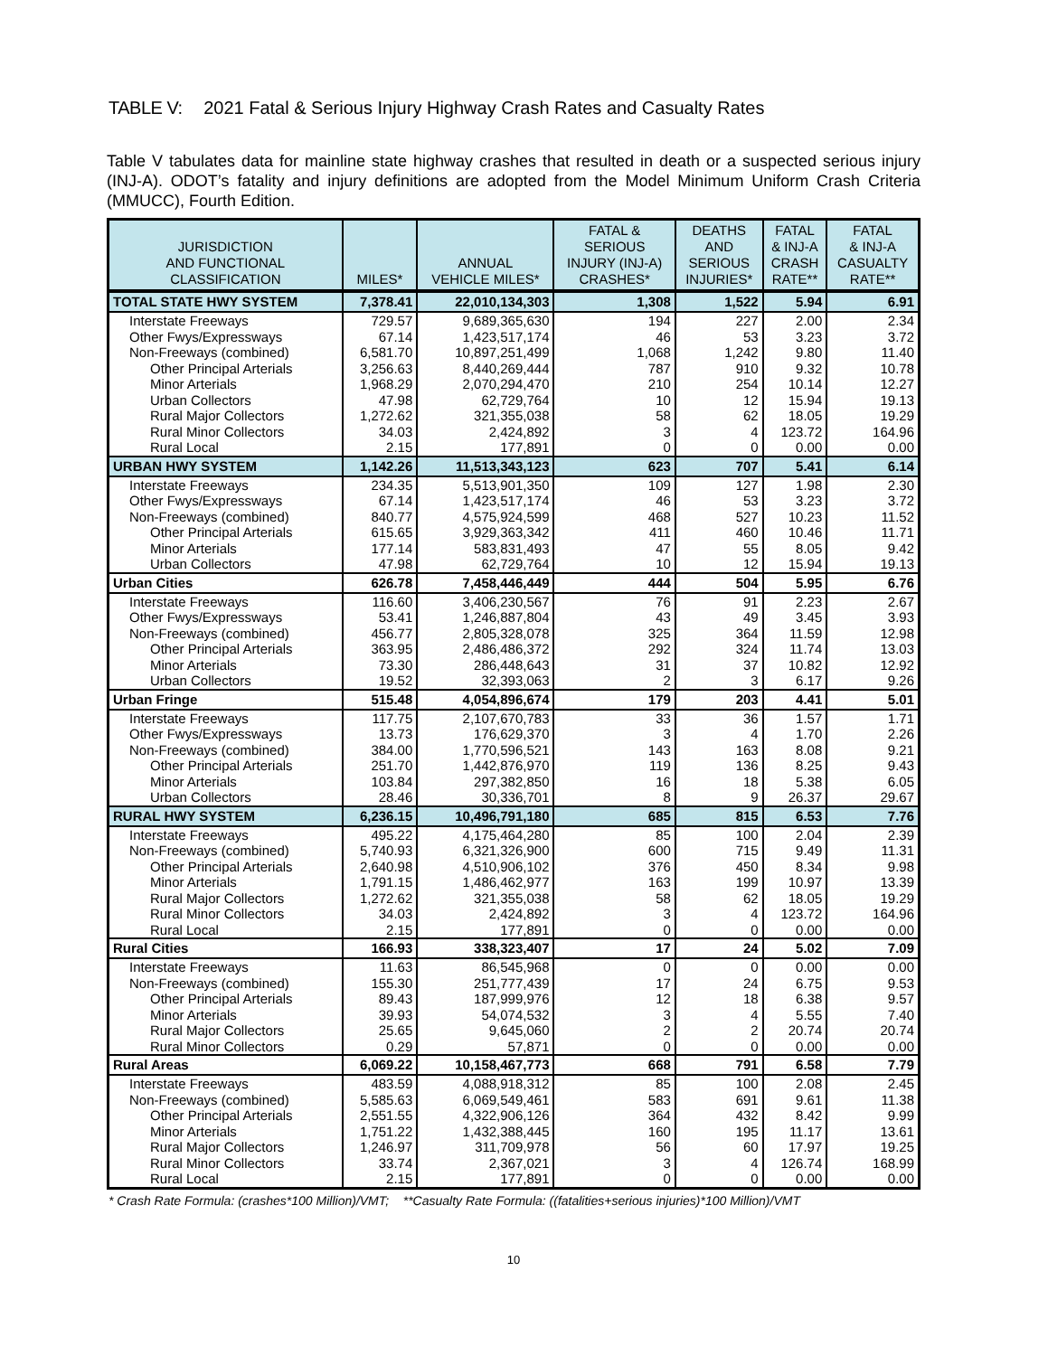TABLE V: 2021 Fatal & Serious Injury Highway Crash Rates and Casualty Rates
Table V tabulates data for mainline state highway crashes that resulted in death or a suspected serious injury (INJ-A). ODOT’s fatality and injury definitions are adopted from the Model Minimum Uniform Crash Criteria (MMUCC), Fourth Edition.
| JURISDICTION AND FUNCTIONAL CLASSIFICATION | MILES* | ANNUAL VEHICLE MILES* | FATAL & SERIOUS INJURY (INJ-A) CRASHES* | DEATHS AND SERIOUS INJURIES* | FATAL & INJ-A CRASH RATE** | FATAL & INJ-A CASUALTY RATE** |
| --- | --- | --- | --- | --- | --- | --- |
| TOTAL STATE HWY SYSTEM | 7,378.41 | 22,010,134,303 | 1,308 | 1,522 | 5.94 | 6.91 |
| Interstate Freeways | 729.57 | 9,689,365,630 | 194 | 227 | 2.00 | 2.34 |
| Other Fwys/Expressways | 67.14 | 1,423,517,174 | 46 | 53 | 3.23 | 3.72 |
| Non-Freeways (combined) | 6,581.70 | 10,897,251,499 | 1,068 | 1,242 | 9.80 | 11.40 |
| Other Principal Arterials | 3,256.63 | 8,440,269,444 | 787 | 910 | 9.32 | 10.78 |
| Minor Arterials | 1,968.29 | 2,070,294,470 | 210 | 254 | 10.14 | 12.27 |
| Urban Collectors | 47.98 | 62,729,764 | 10 | 12 | 15.94 | 19.13 |
| Rural Major Collectors | 1,272.62 | 321,355,038 | 58 | 62 | 18.05 | 19.29 |
| Rural Minor Collectors | 34.03 | 2,424,892 | 3 | 4 | 123.72 | 164.96 |
| Rural Local | 2.15 | 177,891 | 0 | 0 | 0.00 | 0.00 |
| URBAN HWY SYSTEM | 1,142.26 | 11,513,343,123 | 623 | 707 | 5.41 | 6.14 |
| Interstate Freeways | 234.35 | 5,513,901,350 | 109 | 127 | 1.98 | 2.30 |
| Other Fwys/Expressways | 67.14 | 1,423,517,174 | 46 | 53 | 3.23 | 3.72 |
| Non-Freeways (combined) | 840.77 | 4,575,924,599 | 468 | 527 | 10.23 | 11.52 |
| Other Principal Arterials | 615.65 | 3,929,363,342 | 411 | 460 | 10.46 | 11.71 |
| Minor Arterials | 177.14 | 583,831,493 | 47 | 55 | 8.05 | 9.42 |
| Urban Collectors | 47.98 | 62,729,764 | 10 | 12 | 15.94 | 19.13 |
| Urban Cities | 626.78 | 7,458,446,449 | 444 | 504 | 5.95 | 6.76 |
| Interstate Freeways | 116.60 | 3,406,230,567 | 76 | 91 | 2.23 | 2.67 |
| Other Fwys/Expressways | 53.41 | 1,246,887,804 | 43 | 49 | 3.45 | 3.93 |
| Non-Freeways (combined) | 456.77 | 2,805,328,078 | 325 | 364 | 11.59 | 12.98 |
| Other Principal Arterials | 363.95 | 2,486,486,372 | 292 | 324 | 11.74 | 13.03 |
| Minor Arterials | 73.30 | 286,448,643 | 31 | 37 | 10.82 | 12.92 |
| Urban Collectors | 19.52 | 32,393,063 | 2 | 3 | 6.17 | 9.26 |
| Urban Fringe | 515.48 | 4,054,896,674 | 179 | 203 | 4.41 | 5.01 |
| Interstate Freeways | 117.75 | 2,107,670,783 | 33 | 36 | 1.57 | 1.71 |
| Other Fwys/Expressways | 13.73 | 176,629,370 | 3 | 4 | 1.70 | 2.26 |
| Non-Freeways (combined) | 384.00 | 1,770,596,521 | 143 | 163 | 8.08 | 9.21 |
| Other Principal Arterials | 251.70 | 1,442,876,970 | 119 | 136 | 8.25 | 9.43 |
| Minor Arterials | 103.84 | 297,382,850 | 16 | 18 | 5.38 | 6.05 |
| Urban Collectors | 28.46 | 30,336,701 | 8 | 9 | 26.37 | 29.67 |
| RURAL HWY SYSTEM | 6,236.15 | 10,496,791,180 | 685 | 815 | 6.53 | 7.76 |
| Interstate Freeways | 495.22 | 4,175,464,280 | 85 | 100 | 2.04 | 2.39 |
| Non-Freeways (combined) | 5,740.93 | 6,321,326,900 | 600 | 715 | 9.49 | 11.31 |
| Other Principal Arterials | 2,640.98 | 4,510,906,102 | 376 | 450 | 8.34 | 9.98 |
| Minor Arterials | 1,791.15 | 1,486,462,977 | 163 | 199 | 10.97 | 13.39 |
| Rural Major Collectors | 1,272.62 | 321,355,038 | 58 | 62 | 18.05 | 19.29 |
| Rural Minor Collectors | 34.03 | 2,424,892 | 3 | 4 | 123.72 | 164.96 |
| Rural Local | 2.15 | 177,891 | 0 | 0 | 0.00 | 0.00 |
| Rural Cities | 166.93 | 338,323,407 | 17 | 24 | 5.02 | 7.09 |
| Interstate Freeways | 11.63 | 86,545,968 | 0 | 0 | 0.00 | 0.00 |
| Non-Freeways (combined) | 155.30 | 251,777,439 | 17 | 24 | 6.75 | 9.53 |
| Other Principal Arterials | 89.43 | 187,999,976 | 12 | 18 | 6.38 | 9.57 |
| Minor Arterials | 39.93 | 54,074,532 | 3 | 4 | 5.55 | 7.40 |
| Rural Major Collectors | 25.65 | 9,645,060 | 2 | 2 | 20.74 | 20.74 |
| Rural Minor Collectors | 0.29 | 57,871 | 0 | 0 | 0.00 | 0.00 |
| Rural Areas | 6,069.22 | 10,158,467,773 | 668 | 791 | 6.58 | 7.79 |
| Interstate Freeways | 483.59 | 4,088,918,312 | 85 | 100 | 2.08 | 2.45 |
| Non-Freeways (combined) | 5,585.63 | 6,069,549,461 | 583 | 691 | 9.61 | 11.38 |
| Other Principal Arterials | 2,551.55 | 4,322,906,126 | 364 | 432 | 8.42 | 9.99 |
| Minor Arterials | 1,751.22 | 1,432,388,445 | 160 | 195 | 11.17 | 13.61 |
| Rural Major Collectors | 1,246.97 | 311,709,978 | 56 | 60 | 17.97 | 19.25 |
| Rural Minor Collectors | 33.74 | 2,367,021 | 3 | 4 | 126.74 | 168.99 |
| Rural Local | 2.15 | 177,891 | 0 | 0 | 0.00 | 0.00 |
* Crash Rate Formula: (crashes*100 Million)/VMT; **Casualty Rate Formula: ((fatalities+serious injuries)*100 Million)/VMT
10